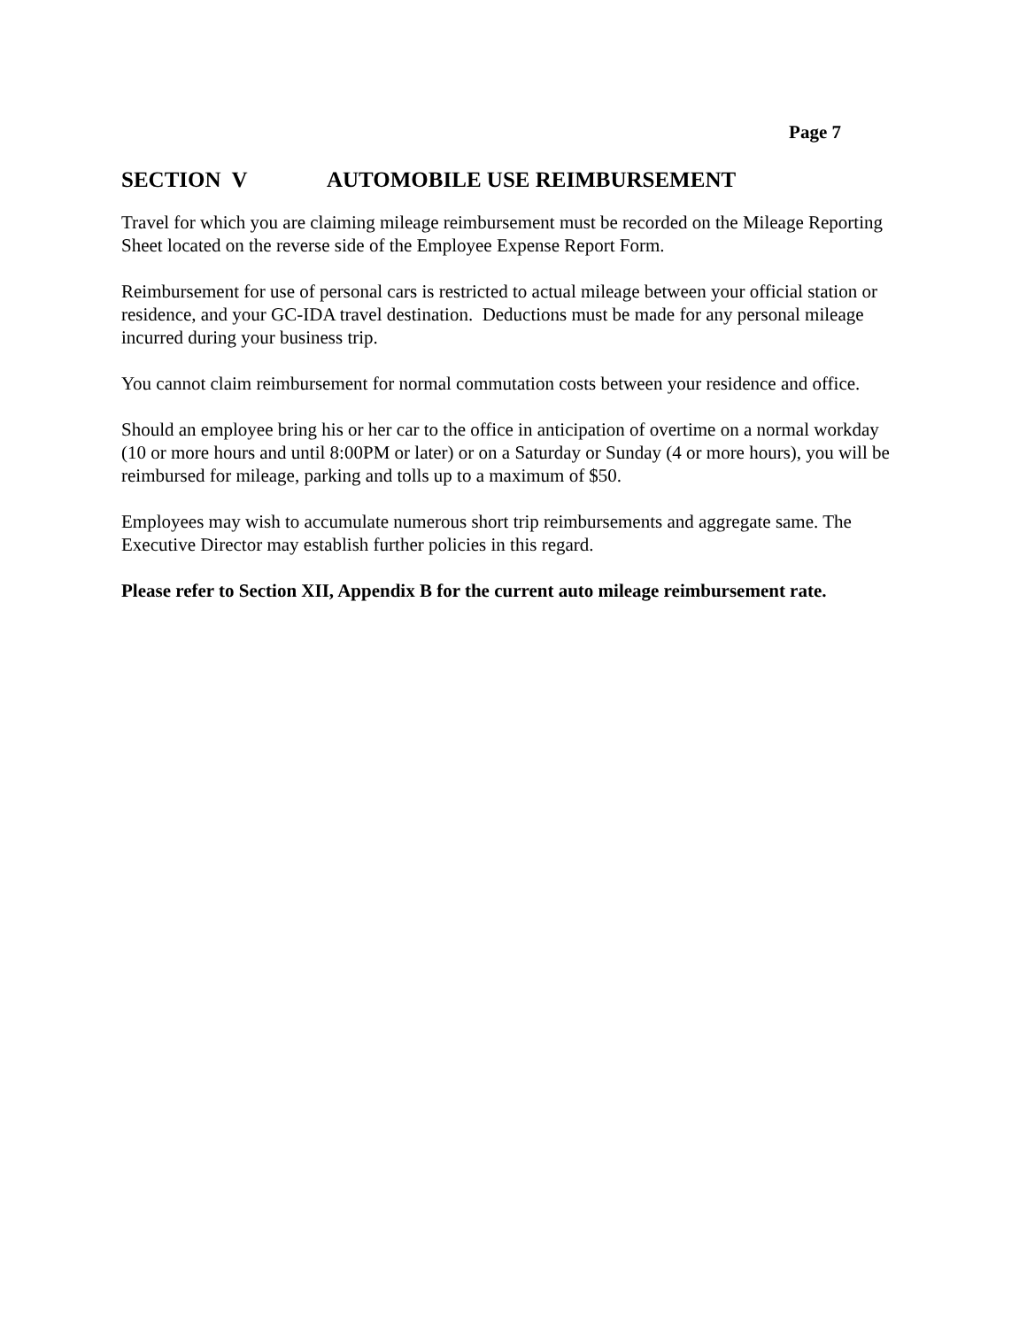Page 7
SECTION V AUTOMOBILE USE REIMBURSEMENT
Travel for which you are claiming mileage reimbursement must be recorded on the Mileage Reporting Sheet located on the reverse side of the Employee Expense Report Form.
Reimbursement for use of personal cars is restricted to actual mileage between your official station or residence, and your GC-IDA travel destination. Deductions must be made for any personal mileage incurred during your business trip.
You cannot claim reimbursement for normal commutation costs between your residence and office.
Should an employee bring his or her car to the office in anticipation of overtime on a normal workday (10 or more hours and until 8:00PM or later) or on a Saturday or Sunday (4 or more hours), you will be reimbursed for mileage, parking and tolls up to a maximum of $50.
Employees may wish to accumulate numerous short trip reimbursements and aggregate same. The Executive Director may establish further policies in this regard.
Please refer to Section XII, Appendix B for the current auto mileage reimbursement rate.